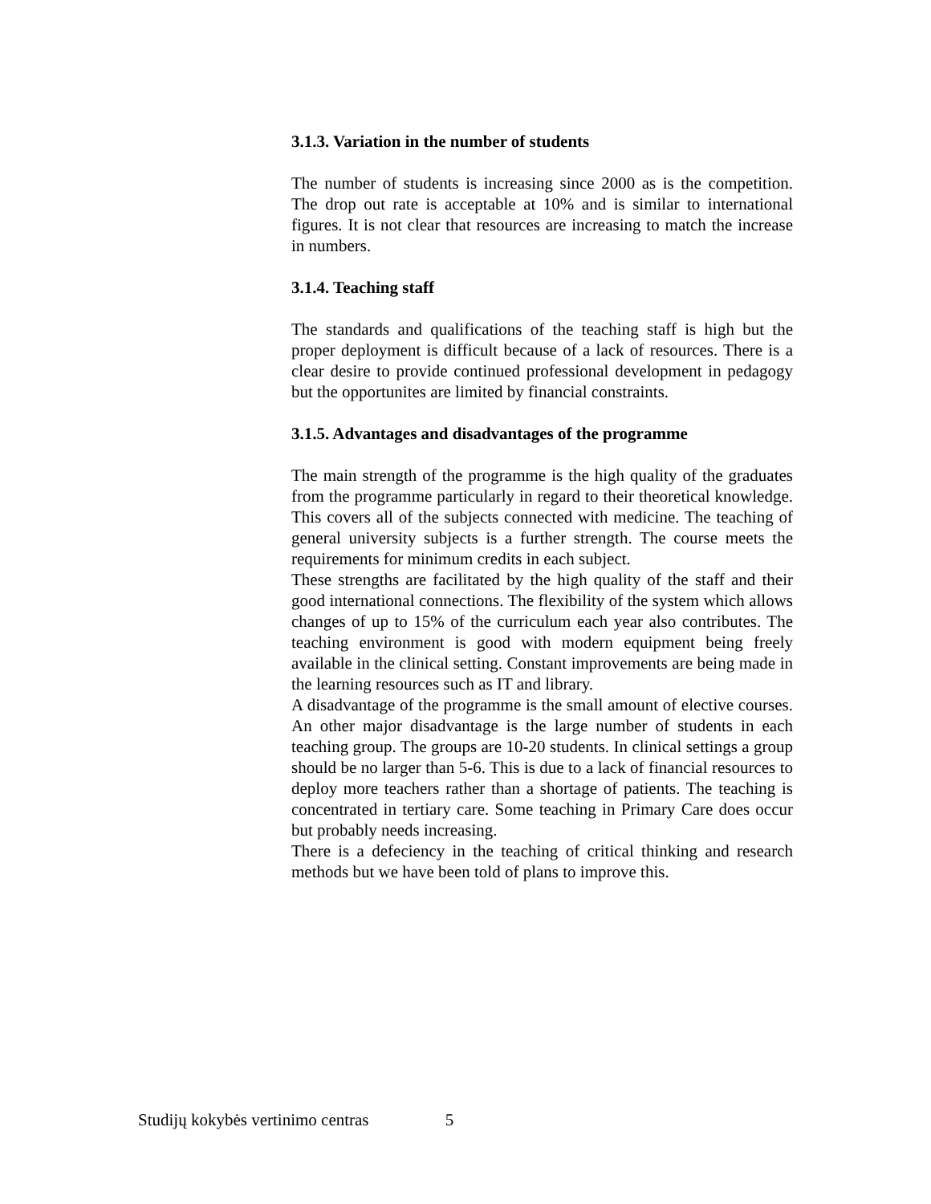3.1.3. Variation in the number of students
The number of students is increasing since 2000 as is the competition. The drop out rate is acceptable at 10% and is similar to international figures. It is not clear that resources are increasing to match the increase in numbers.
3.1.4. Teaching staff
The standards and qualifications of the teaching staff is high but the proper deployment is difficult because of a lack of resources. There is a clear desire to provide continued professional development in pedagogy but the opportunites are limited by financial constraints.
3.1.5. Advantages and disadvantages of the programme
The main strength of the programme is the high quality of the graduates from the programme particularly in regard to their theoretical knowledge. This covers all of the subjects connected with medicine. The teaching of general university subjects is a further strength. The course meets the requirements for minimum credits in each subject.
These strengths are facilitated by the high quality of the staff and their good international connections. The flexibility of the system which allows changes of up to 15% of the curriculum each year also contributes. The teaching environment is good with modern equipment being freely available in the clinical setting. Constant improvements are being made in the learning resources such as IT and library.
A disadvantage of the programme is the small amount of elective courses. An other major disadvantage is the large number of students in each teaching group. The groups are 10-20 students. In clinical settings a group should be no larger than 5-6. This is due to a lack of financial resources to deploy more teachers rather than a shortage of patients. The teaching is concentrated in tertiary care. Some teaching in Primary Care does occur but probably needs increasing.
There is a defeciency in the teaching of critical thinking and research methods but we have been told of plans to improve this.
Studijų kokybės vertinimo centras 5